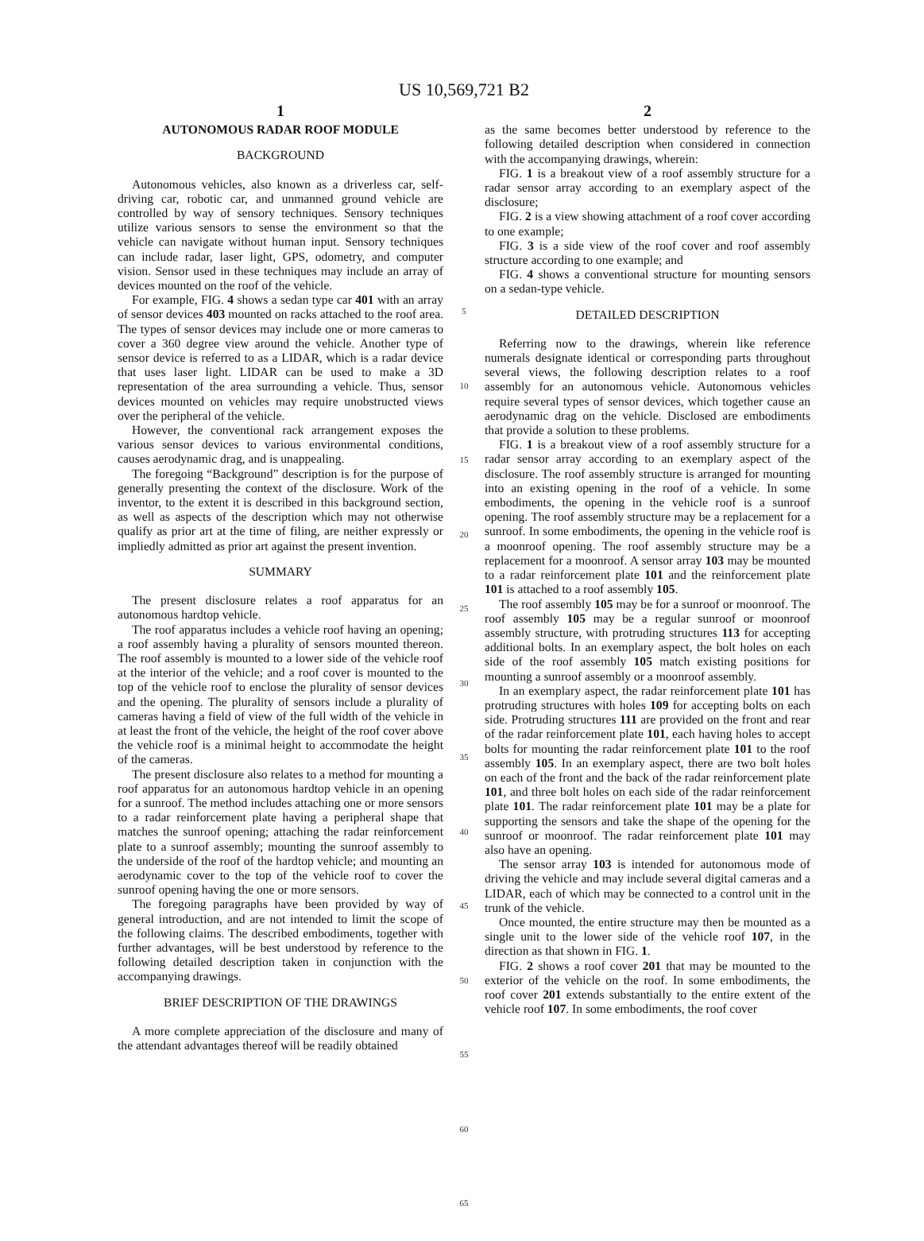US 10,569,721 B2
1
AUTONOMOUS RADAR ROOF MODULE
BACKGROUND
Autonomous vehicles, also known as a driverless car, self-driving car, robotic car, and unmanned ground vehicle are controlled by way of sensory techniques. Sensory techniques utilize various sensors to sense the environment so that the vehicle can navigate without human input. Sensory techniques can include radar, laser light, GPS, odometry, and computer vision. Sensor used in these techniques may include an array of devices mounted on the roof of the vehicle.
For example, FIG. 4 shows a sedan type car 401 with an array of sensor devices 403 mounted on racks attached to the roof area. The types of sensor devices may include one or more cameras to cover a 360 degree view around the vehicle. Another type of sensor device is referred to as a LIDAR, which is a radar device that uses laser light. LIDAR can be used to make a 3D representation of the area surrounding a vehicle. Thus, sensor devices mounted on vehicles may require unobstructed views over the peripheral of the vehicle.
However, the conventional rack arrangement exposes the various sensor devices to various environmental conditions, causes aerodynamic drag, and is unappealing.
The foregoing “Background” description is for the purpose of generally presenting the context of the disclosure. Work of the inventor, to the extent it is described in this background section, as well as aspects of the description which may not otherwise qualify as prior art at the time of filing, are neither expressly or impliedly admitted as prior art against the present invention.
SUMMARY
The present disclosure relates a roof apparatus for an autonomous hardtop vehicle.
The roof apparatus includes a vehicle roof having an opening; a roof assembly having a plurality of sensors mounted thereon. The roof assembly is mounted to a lower side of the vehicle roof at the interior of the vehicle; and a roof cover is mounted to the top of the vehicle roof to enclose the plurality of sensor devices and the opening. The plurality of sensors include a plurality of cameras having a field of view of the full width of the vehicle in at least the front of the vehicle, the height of the roof cover above the vehicle roof is a minimal height to accommodate the height of the cameras.
The present disclosure also relates to a method for mounting a roof apparatus for an autonomous hardtop vehicle in an opening for a sunroof. The method includes attaching one or more sensors to a radar reinforcement plate having a peripheral shape that matches the sunroof opening; attaching the radar reinforcement plate to a sunroof assembly; mounting the sunroof assembly to the underside of the roof of the hardtop vehicle; and mounting an aerodynamic cover to the top of the vehicle roof to cover the sunroof opening having the one or more sensors.
The foregoing paragraphs have been provided by way of general introduction, and are not intended to limit the scope of the following claims. The described embodiments, together with further advantages, will be best understood by reference to the following detailed description taken in conjunction with the accompanying drawings.
BRIEF DESCRIPTION OF THE DRAWINGS
A more complete appreciation of the disclosure and many of the attendant advantages thereof will be readily obtained
5
10
15
20
25
30
35
40
45
50
55
60
65
2
as the same becomes better understood by reference to the following detailed description when considered in connection with the accompanying drawings, wherein:
FIG. 1 is a breakout view of a roof assembly structure for a radar sensor array according to an exemplary aspect of the disclosure;
FIG. 2 is a view showing attachment of a roof cover according to one example;
FIG. 3 is a side view of the roof cover and roof assembly structure according to one example; and
FIG. 4 shows a conventional structure for mounting sensors on a sedan-type vehicle.
DETAILED DESCRIPTION
Referring now to the drawings, wherein like reference numerals designate identical or corresponding parts throughout several views, the following description relates to a roof assembly for an autonomous vehicle. Autonomous vehicles require several types of sensor devices, which together cause an aerodynamic drag on the vehicle. Disclosed are embodiments that provide a solution to these problems.
FIG. 1 is a breakout view of a roof assembly structure for a radar sensor array according to an exemplary aspect of the disclosure. The roof assembly structure is arranged for mounting into an existing opening in the roof of a vehicle. In some embodiments, the opening in the vehicle roof is a sunroof opening. The roof assembly structure may be a replacement for a sunroof. In some embodiments, the opening in the vehicle roof is a moonroof opening. The roof assembly structure may be a replacement for a moonroof. A sensor array 103 may be mounted to a radar reinforcement plate 101 and the reinforcement plate 101 is attached to a roof assembly 105.
The roof assembly 105 may be for a sunroof or moonroof. The roof assembly 105 may be a regular sunroof or moonroof assembly structure, with protruding structures 113 for accepting additional bolts. In an exemplary aspect, the bolt holes on each side of the roof assembly 105 match existing positions for mounting a sunroof assembly or a moonroof assembly.
In an exemplary aspect, the radar reinforcement plate 101 has protruding structures with holes 109 for accepting bolts on each side. Protruding structures 111 are provided on the front and rear of the radar reinforcement plate 101, each having holes to accept bolts for mounting the radar reinforcement plate 101 to the roof assembly 105. In an exemplary aspect, there are two bolt holes on each of the front and the back of the radar reinforcement plate 101, and three bolt holes on each side of the radar reinforcement plate 101. The radar reinforcement plate 101 may be a plate for supporting the sensors and take the shape of the opening for the sunroof or moonroof. The radar reinforcement plate 101 may also have an opening.
The sensor array 103 is intended for autonomous mode of driving the vehicle and may include several digital cameras and a LIDAR, each of which may be connected to a control unit in the trunk of the vehicle.
Once mounted, the entire structure may then be mounted as a single unit to the lower side of the vehicle roof 107, in the direction as that shown in FIG. 1.
FIG. 2 shows a roof cover 201 that may be mounted to the exterior of the vehicle on the roof. In some embodiments, the roof cover 201 extends substantially to the entire extent of the vehicle roof 107. In some embodiments, the roof cover